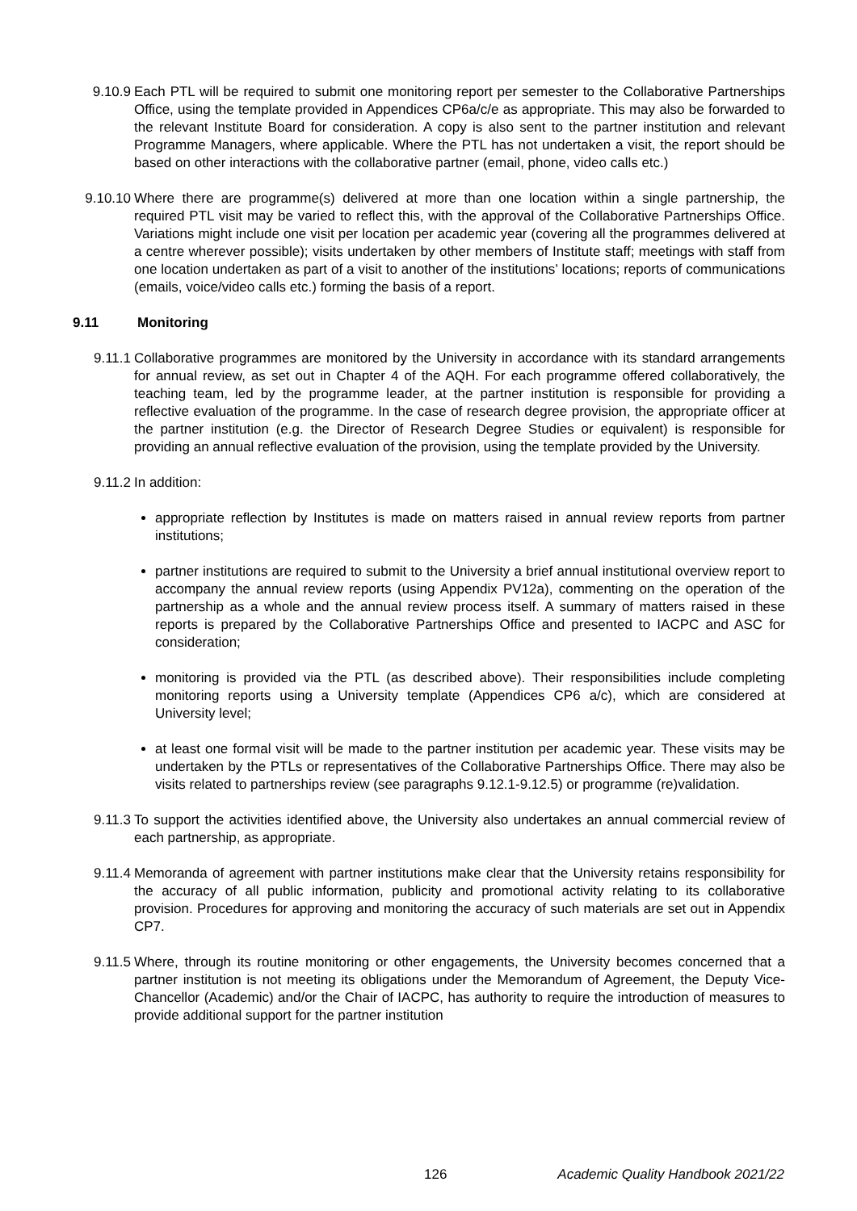9.10.9 Each PTL will be required to submit one monitoring report per semester to the Collaborative Partnerships Office, using the template provided in Appendices CP6a/c/e as appropriate. This may also be forwarded to the relevant Institute Board for consideration. A copy is also sent to the partner institution and relevant Programme Managers, where applicable. Where the PTL has not undertaken a visit, the report should be based on other interactions with the collaborative partner (email, phone, video calls etc.)
9.10.10 Where there are programme(s) delivered at more than one location within a single partnership, the required PTL visit may be varied to reflect this, with the approval of the Collaborative Partnerships Office. Variations might include one visit per location per academic year (covering all the programmes delivered at a centre wherever possible); visits undertaken by other members of Institute staff; meetings with staff from one location undertaken as part of a visit to another of the institutions’ locations; reports of communications (emails, voice/video calls etc.) forming the basis of a report.
9.11 Monitoring
9.11.1 Collaborative programmes are monitored by the University in accordance with its standard arrangements for annual review, as set out in Chapter 4 of the AQH. For each programme offered collaboratively, the teaching team, led by the programme leader, at the partner institution is responsible for providing a reflective evaluation of the programme. In the case of research degree provision, the appropriate officer at the partner institution (e.g. the Director of Research Degree Studies or equivalent) is responsible for providing an annual reflective evaluation of the provision, using the template provided by the University.
9.11.2 In addition:
appropriate reflection by Institutes is made on matters raised in annual review reports from partner institutions;
partner institutions are required to submit to the University a brief annual institutional overview report to accompany the annual review reports (using Appendix PV12a), commenting on the operation of the partnership as a whole and the annual review process itself. A summary of matters raised in these reports is prepared by the Collaborative Partnerships Office and presented to IACPC and ASC for consideration;
monitoring is provided via the PTL (as described above). Their responsibilities include completing monitoring reports using a University template (Appendices CP6 a/c), which are considered at University level;
at least one formal visit will be made to the partner institution per academic year. These visits may be undertaken by the PTLs or representatives of the Collaborative Partnerships Office. There may also be visits related to partnerships review (see paragraphs 9.12.1-9.12.5) or programme (re)validation.
9.11.3 To support the activities identified above, the University also undertakes an annual commercial review of each partnership, as appropriate.
9.11.4 Memoranda of agreement with partner institutions make clear that the University retains responsibility for the accuracy of all public information, publicity and promotional activity relating to its collaborative provision. Procedures for approving and monitoring the accuracy of such materials are set out in Appendix CP7.
9.11.5 Where, through its routine monitoring or other engagements, the University becomes concerned that a partner institution is not meeting its obligations under the Memorandum of Agreement, the Deputy Vice-Chancellor (Academic) and/or the Chair of IACPC, has authority to require the introduction of measures to provide additional support for the partner institution
126 Academic Quality Handbook 2021/22